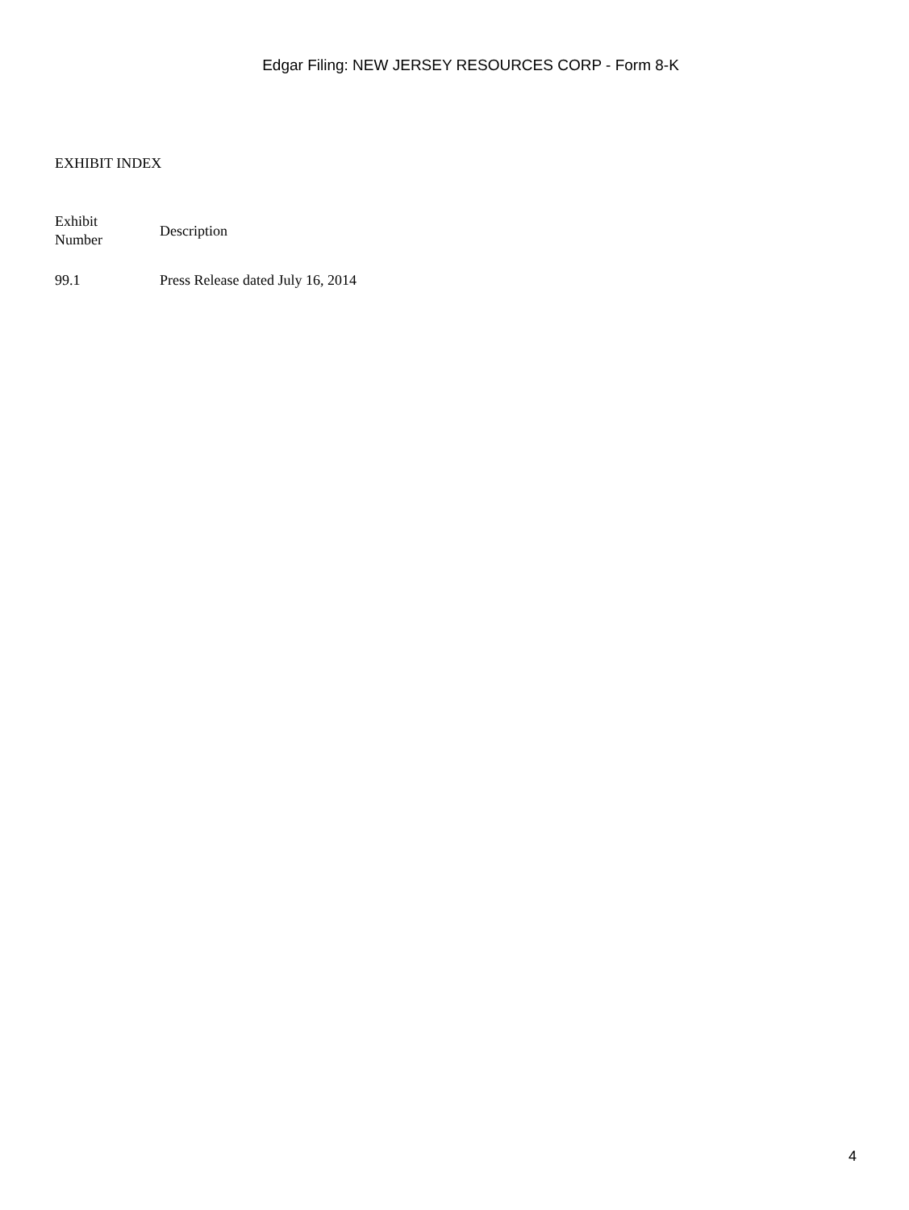Edgar Filing: NEW JERSEY RESOURCES CORP - Form 8-K
EXHIBIT INDEX
| Exhibit Number | Description |
| --- | --- |
| 99.1 | Press Release dated July 16, 2014 |
4